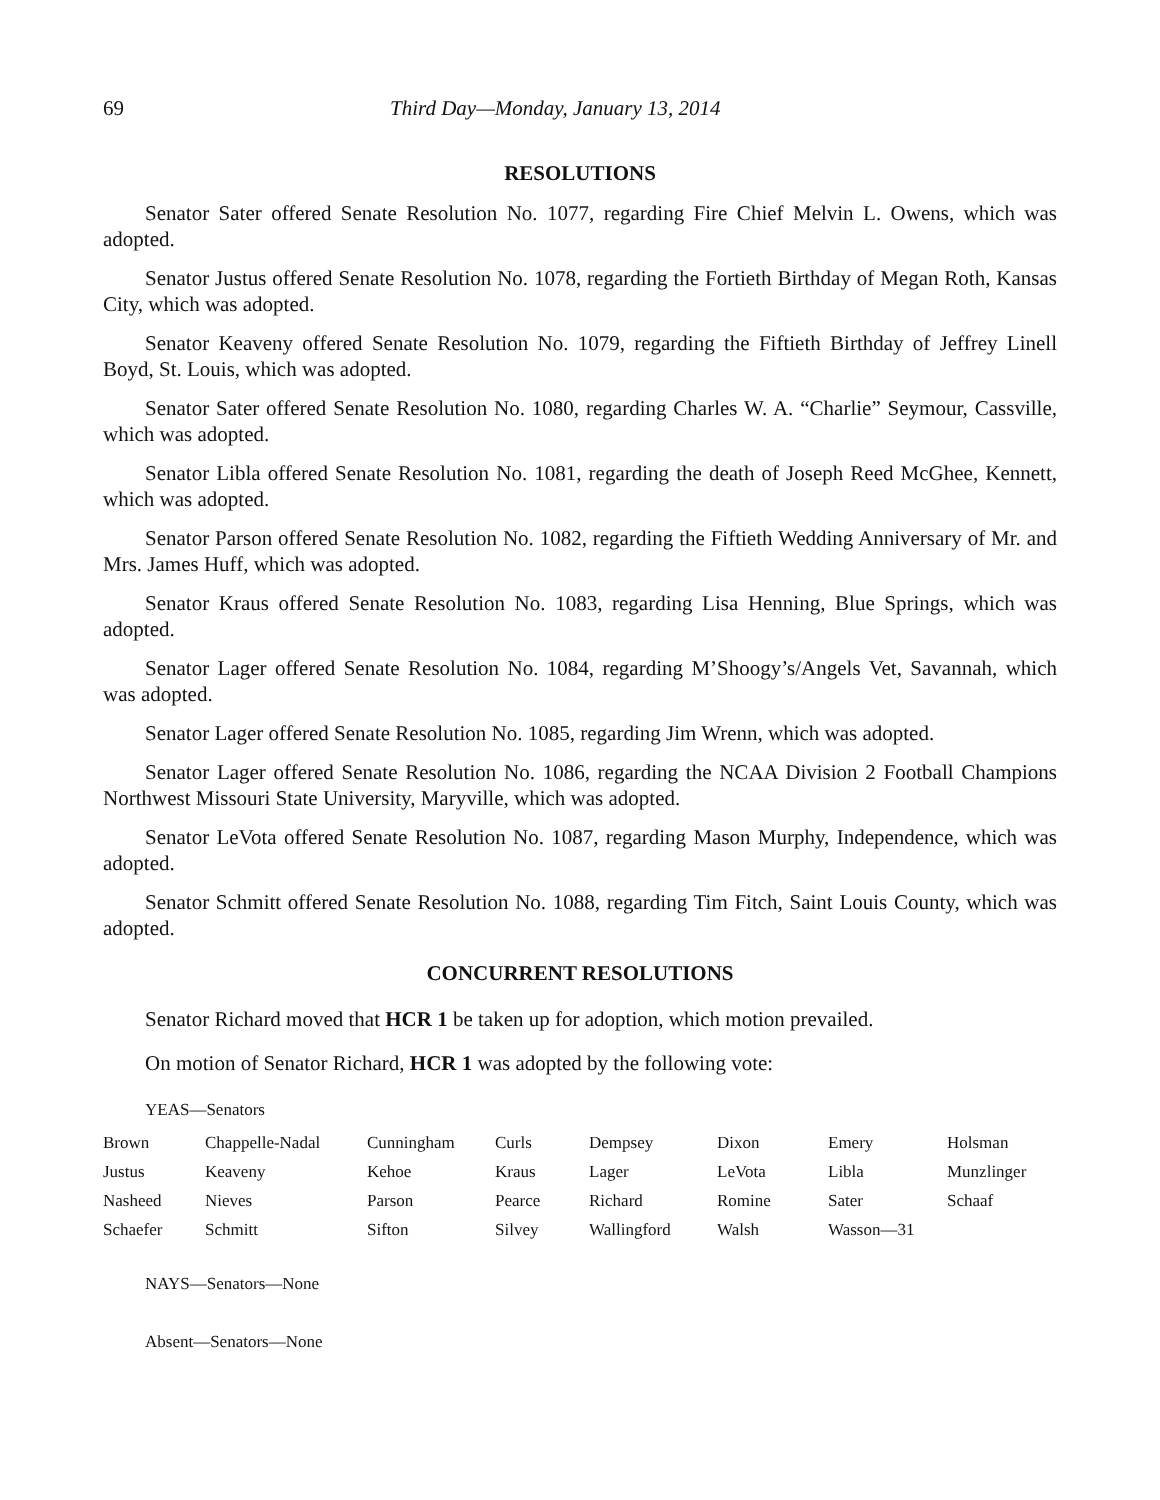69 Third Day—Monday, January 13, 2014
RESOLUTIONS
Senator Sater offered Senate Resolution No. 1077, regarding Fire Chief Melvin L. Owens, which was adopted.
Senator Justus offered Senate Resolution No. 1078, regarding the Fortieth Birthday of Megan Roth, Kansas City, which was adopted.
Senator Keaveny offered Senate Resolution No. 1079, regarding the Fiftieth Birthday of Jeffrey Linell Boyd, St. Louis, which was adopted.
Senator Sater offered Senate Resolution No. 1080, regarding Charles W. A. “Charlie” Seymour, Cassville, which was adopted.
Senator Libla offered Senate Resolution No. 1081, regarding the death of Joseph Reed McGhee, Kennett, which was adopted.
Senator Parson offered Senate Resolution No. 1082, regarding the Fiftieth Wedding Anniversary of Mr. and Mrs. James Huff, which was adopted.
Senator Kraus offered Senate Resolution No. 1083, regarding Lisa Henning, Blue Springs, which was adopted.
Senator Lager offered Senate Resolution No. 1084, regarding M’Shoogy’s/Angels Vet, Savannah, which was adopted.
Senator Lager offered Senate Resolution No. 1085, regarding Jim Wrenn, which was adopted.
Senator Lager offered Senate Resolution No. 1086, regarding the NCAA Division 2 Football Champions Northwest Missouri State University, Maryville, which was adopted.
Senator LeVota offered Senate Resolution No. 1087, regarding Mason Murphy, Independence, which was adopted.
Senator Schmitt offered Senate Resolution No. 1088, regarding Tim Fitch, Saint Louis County, which was adopted.
CONCURRENT RESOLUTIONS
Senator Richard moved that HCR 1 be taken up for adoption, which motion prevailed.
On motion of Senator Richard, HCR 1 was adopted by the following vote:
YEAS—Senators
| Brown | Chappelle-Nadal | Cunningham | Curls | Dempsey | Dixon | Emery | Holsman |
| Justus | Keaveny | Kehoe | Kraus | Lager | LeVota | Libla | Munzlinger |
| Nasheed | Nieves | Parson | Pearce | Richard | Romine | Sater | Schaaf |
| Schaefer | Schmitt | Sifton | Silvey | Wallingford | Walsh | Wasson—31 | |
NAYS—Senators—None
Absent—Senators—None